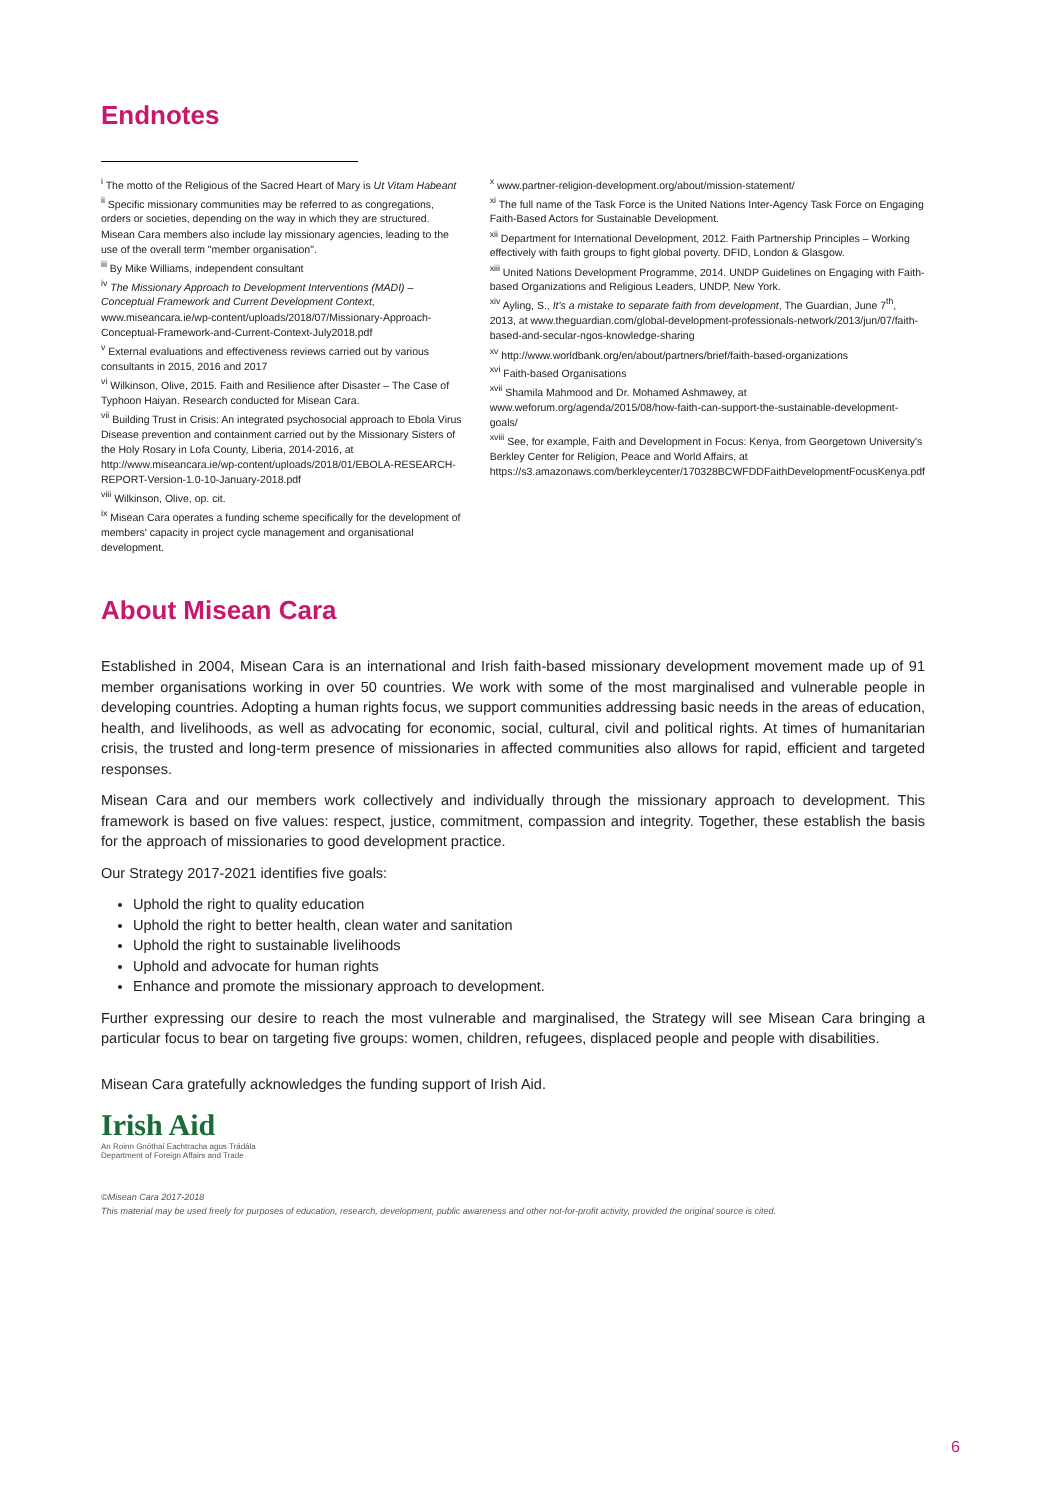Endnotes
<sup>i</sup> The motto of the Religious of the Sacred Heart of Mary is Ut Vitam Habeant
<sup>ii</sup> Specific missionary communities may be referred to as congregations, orders or societies, depending on the way in which they are structured. Misean Cara members also include lay missionary agencies, leading to the use of the overall term "member organisation".
<sup>iii</sup> By Mike Williams, independent consultant
<sup>iv</sup> The Missionary Approach to Development Interventions (MADI) – Conceptual Framework and Current Development Context, www.miseancara.ie/wp-content/uploads/2018/07/Missionary-Approach-Conceptual-Framework-and-Current-Context-July2018.pdf
<sup>v</sup> External evaluations and effectiveness reviews carried out by various consultants in 2015, 2016 and 2017
<sup>vi</sup> Wilkinson, Olive, 2015. Faith and Resilience after Disaster – The Case of Typhoon Haiyan. Research conducted for Misean Cara.
<sup>vii</sup> Building Trust in Crisis: An integrated psychosocial approach to Ebola Virus Disease prevention and containment carried out by the Missionary Sisters of the Holy Rosary in Lofa County, Liberia, 2014-2016, at http://www.miseancara.ie/wp-content/uploads/2018/01/EBOLA-RESEARCH-REPORT-Version-1.0-10-January-2018.pdf
<sup>viii</sup> Wilkinson, Olive, op. cit.
<sup>ix</sup> Misean Cara operates a funding scheme specifically for the development of members' capacity in project cycle management and organisational development.
<sup>x</sup> www.partner-religion-development.org/about/mission-statement/
<sup>xi</sup> The full name of the Task Force is the United Nations Inter-Agency Task Force on Engaging Faith-Based Actors for Sustainable Development.
<sup>xii</sup> Department for International Development, 2012. Faith Partnership Principles – Working effectively with faith groups to fight global poverty. DFID, London & Glasgow.
<sup>xiii</sup> United Nations Development Programme, 2014. UNDP Guidelines on Engaging with Faith-based Organizations and Religious Leaders, UNDP, New York.
<sup>xiv</sup> Ayling, S., It's a mistake to separate faith from development, The Guardian, June 7<sup>th</sup>, 2013, at www.theguardian.com/global-development-professionals-network/2013/jun/07/faith-based-and-secular-ngos-knowledge-sharing
<sup>xv</sup> http://www.worldbank.org/en/about/partners/brief/faith-based-organizations
<sup>xvi</sup> Faith-based Organisations
<sup>xvii</sup> Shamila Mahmood and Dr. Mohamed Ashmawey, at www.weforum.org/agenda/2015/08/how-faith-can-support-the-sustainable-development-goals/
<sup>xviii</sup> See, for example, Faith and Development in Focus: Kenya, from Georgetown University's Berkley Center for Religion, Peace and World Affairs, at https://s3.amazonaws.com/berkleycenter/170328BCWFDDFaithDevelopmentFocusKenya.pdf
About Misean Cara
Established in 2004, Misean Cara is an international and Irish faith-based missionary development movement made up of 91 member organisations working in over 50 countries. We work with some of the most marginalised and vulnerable people in developing countries. Adopting a human rights focus, we support communities addressing basic needs in the areas of education, health, and livelihoods, as well as advocating for economic, social, cultural, civil and political rights. At times of humanitarian crisis, the trusted and long-term presence of missionaries in affected communities also allows for rapid, efficient and targeted responses.
Misean Cara and our members work collectively and individually through the missionary approach to development. This framework is based on five values: respect, justice, commitment, compassion and integrity. Together, these establish the basis for the approach of missionaries to good development practice.
Our Strategy 2017-2021 identifies five goals:
Uphold the right to quality education
Uphold the right to better health, clean water and sanitation
Uphold the right to sustainable livelihoods
Uphold and advocate for human rights
Enhance and promote the missionary approach to development.
Further expressing our desire to reach the most vulnerable and marginalised, the Strategy will see Misean Cara bringing a particular focus to bear on targeting five groups: women, children, refugees, displaced people and people with disabilities.
Misean Cara gratefully acknowledges the funding support of Irish Aid.
Irish Aid
An Roinn Gnóthaí Eachtracha agus Trádála
Department of Foreign Affairs and Trade
©Misean Cara 2017-2018
This material may be used freely for purposes of education, research, development, public awareness and other not-for-profit activity, provided the original source is cited.
6